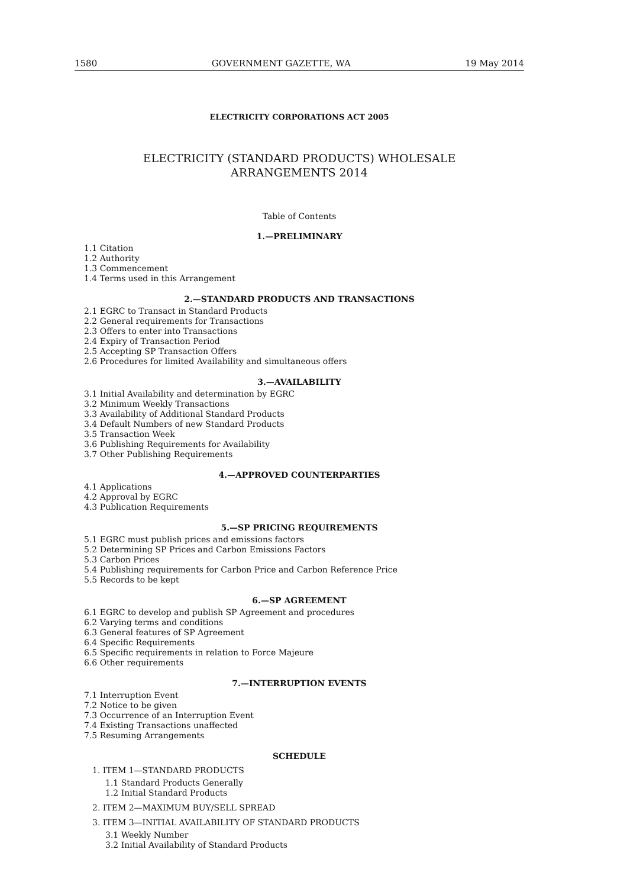1580 GOVERNMENT GAZETTE, WA 19 May 2014
ELECTRICITY CORPORATIONS ACT 2005
ELECTRICITY (STANDARD PRODUCTS) WHOLESALE
ARRANGEMENTS 2014
Table of Contents
1.—PRELIMINARY
1.1 Citation
1.2 Authority
1.3 Commencement
1.4 Terms used in this Arrangement
2.—STANDARD PRODUCTS AND TRANSACTIONS
2.1 EGRC to Transact in Standard Products
2.2 General requirements for Transactions
2.3 Offers to enter into Transactions
2.4 Expiry of Transaction Period
2.5 Accepting SP Transaction Offers
2.6 Procedures for limited Availability and simultaneous offers
3.—AVAILABILITY
3.1 Initial Availability and determination by EGRC
3.2 Minimum Weekly Transactions
3.3 Availability of Additional Standard Products
3.4 Default Numbers of new Standard Products
3.5 Transaction Week
3.6 Publishing Requirements for Availability
3.7 Other Publishing Requirements
4.—APPROVED COUNTERPARTIES
4.1 Applications
4.2 Approval by EGRC
4.3 Publication Requirements
5.—SP PRICING REQUIREMENTS
5.1 EGRC must publish prices and emissions factors
5.2 Determining SP Prices and Carbon Emissions Factors
5.3 Carbon Prices
5.4 Publishing requirements for Carbon Price and Carbon Reference Price
5.5 Records to be kept
6.—SP AGREEMENT
6.1 EGRC to develop and publish SP Agreement and procedures
6.2 Varying terms and conditions
6.3 General features of SP Agreement
6.4 Specific Requirements
6.5 Specific requirements in relation to Force Majeure
6.6 Other requirements
7.—INTERRUPTION EVENTS
7.1 Interruption Event
7.2 Notice to be given
7.3 Occurrence of an Interruption Event
7.4 Existing Transactions unaffected
7.5 Resuming Arrangements
SCHEDULE
1. ITEM 1—STANDARD PRODUCTS
1.1 Standard Products Generally
1.2 Initial Standard Products
2. ITEM 2—MAXIMUM BUY/SELL SPREAD
3. ITEM 3—INITIAL AVAILABILITY OF STANDARD PRODUCTS
3.1 Weekly Number
3.2 Initial Availability of Standard Products